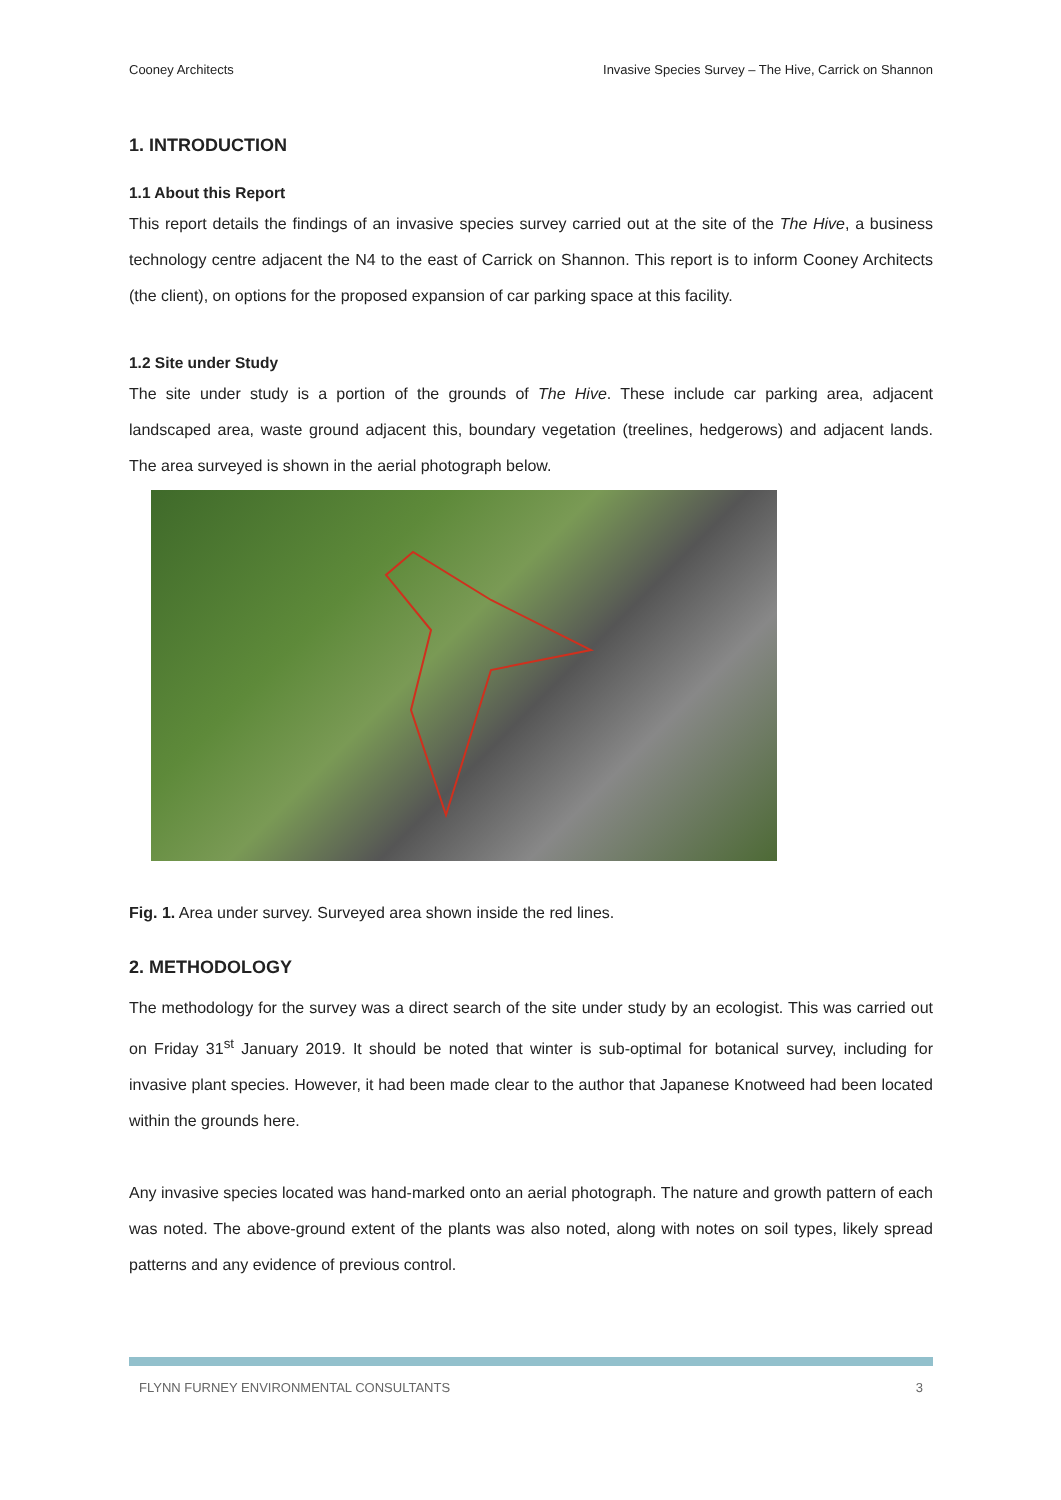Cooney Architects Invasive Species Survey – The Hive, Carrick on Shannon
1. INTRODUCTION
1.1 About this Report
This report details the findings of an invasive species survey carried out at the site of the The Hive, a business technology centre adjacent the N4 to the east of Carrick on Shannon. This report is to inform Cooney Architects (the client), on options for the proposed expansion of car parking space at this facility.
1.2 Site under Study
The site under study is a portion of the grounds of The Hive. These include car parking area, adjacent landscaped area, waste ground adjacent this, boundary vegetation (treelines, hedgerows) and adjacent lands. The area surveyed is shown in the aerial photograph below.
Fig. 1. Area under survey. Surveyed area shown inside the red lines.
2. METHODOLOGY
The methodology for the survey was a direct search of the site under study by an ecologist. This was carried out on Friday 31<sup>st</sup> January 2019. It should be noted that winter is sub-optimal for botanical survey, including for invasive plant species. However, it had been made clear to the author that Japanese Knotweed had been located within the grounds here.
Any invasive species located was hand-marked onto an aerial photograph. The nature and growth pattern of each was noted. The above-ground extent of the plants was also noted, along with notes on soil types, likely spread patterns and any evidence of previous control.
FLYNN FURNEY ENVIRONMENTAL CONSULTANTS 3